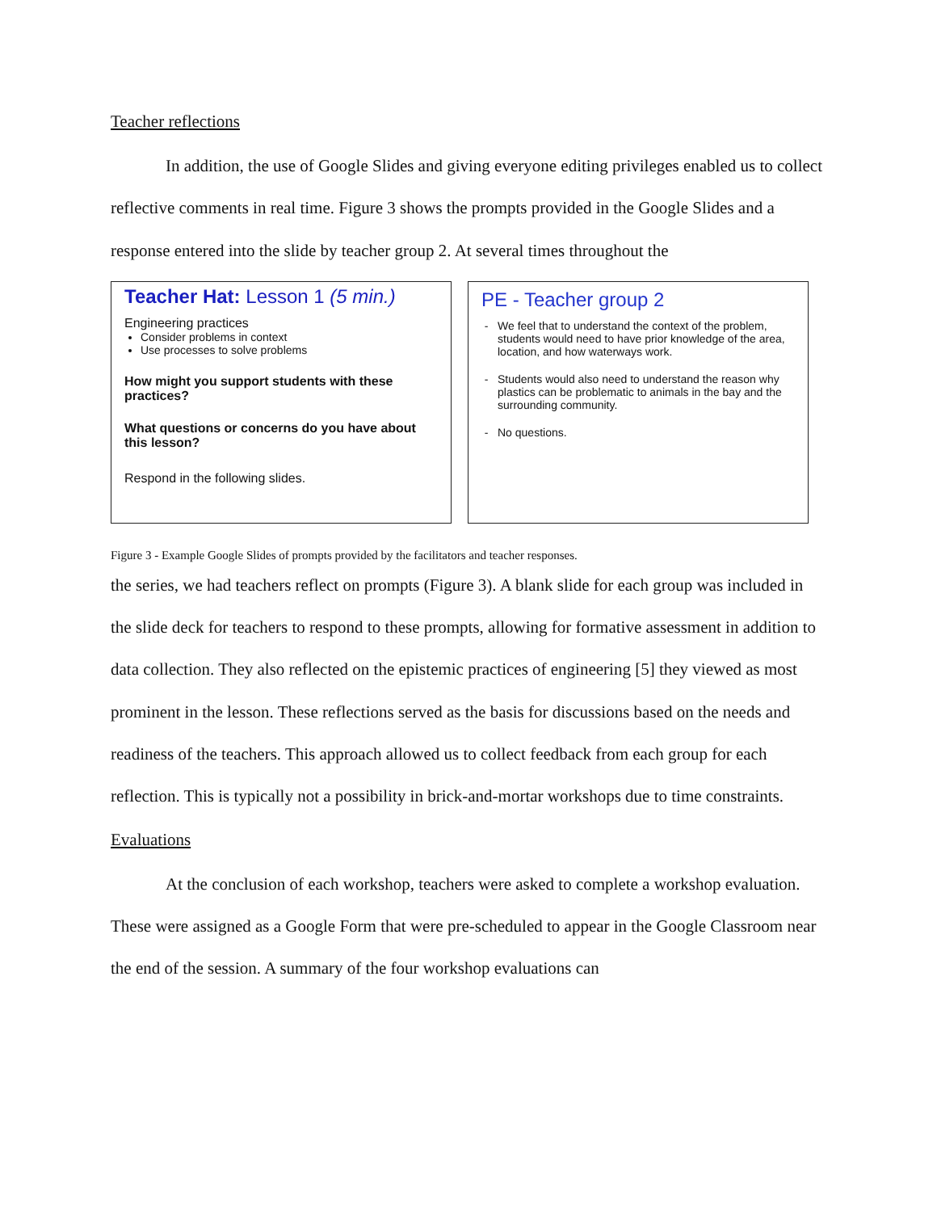Teacher reflections
In addition, the use of Google Slides and giving everyone editing privileges enabled us to collect reflective comments in real time. Figure 3 shows the prompts provided in the Google Slides and a response entered into the slide by teacher group 2. At several times throughout the
Teacher Hat: Lesson 1 (5 min.)
Engineering practices
Consider problems in context
Use processes to solve problems
How might you support students with these practices?
What questions or concerns do you have about this lesson?
Respond in the following slides.
PE - Teacher group 2
We feel that to understand the context of the problem, students would need to have prior knowledge of the area, location, and how waterways work.
Students would also need to understand the reason why plastics can be problematic to animals in the bay and the surrounding community.
No questions.
Figure 3 - Example Google Slides of prompts provided by the facilitators and teacher responses.
the series, we had teachers reflect on prompts (Figure 3). A blank slide for each group was included in the slide deck for teachers to respond to these prompts, allowing for formative assessment in addition to data collection. They also reflected on the epistemic practices of engineering [5] they viewed as most prominent in the lesson. These reflections served as the basis for discussions based on the needs and readiness of the teachers. This approach allowed us to collect feedback from each group for each reflection. This is typically not a possibility in brick-and-mortar workshops due to time constraints.
Evaluations
At the conclusion of each workshop, teachers were asked to complete a workshop evaluation. These were assigned as a Google Form that were pre-scheduled to appear in the Google Classroom near the end of the session. A summary of the four workshop evaluations can